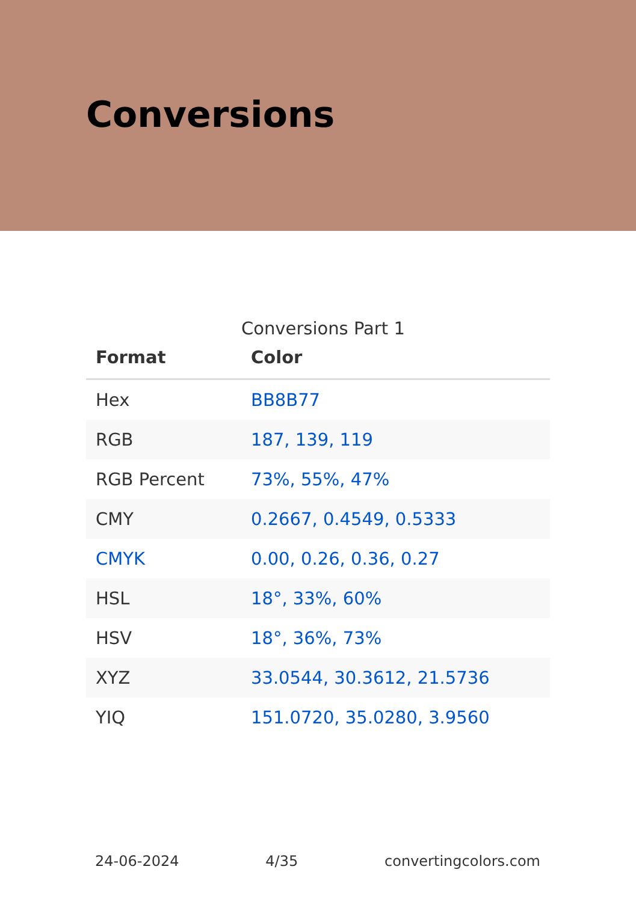Conversions
Conversions Part 1
| Format | Color |
| --- | --- |
| Hex | BB8B77 |
| RGB | 187, 139, 119 |
| RGB Percent | 73%, 55%, 47% |
| CMY | 0.2667, 0.4549, 0.5333 |
| CMYK | 0.00, 0.26, 0.36, 0.27 |
| HSL | 18°, 33%, 60% |
| HSV | 18°, 36%, 73% |
| XYZ | 33.0544, 30.3612, 21.5736 |
| YIQ | 151.0720, 35.0280, 3.9560 |
24-06-2024 4/35 convertingcolors.com